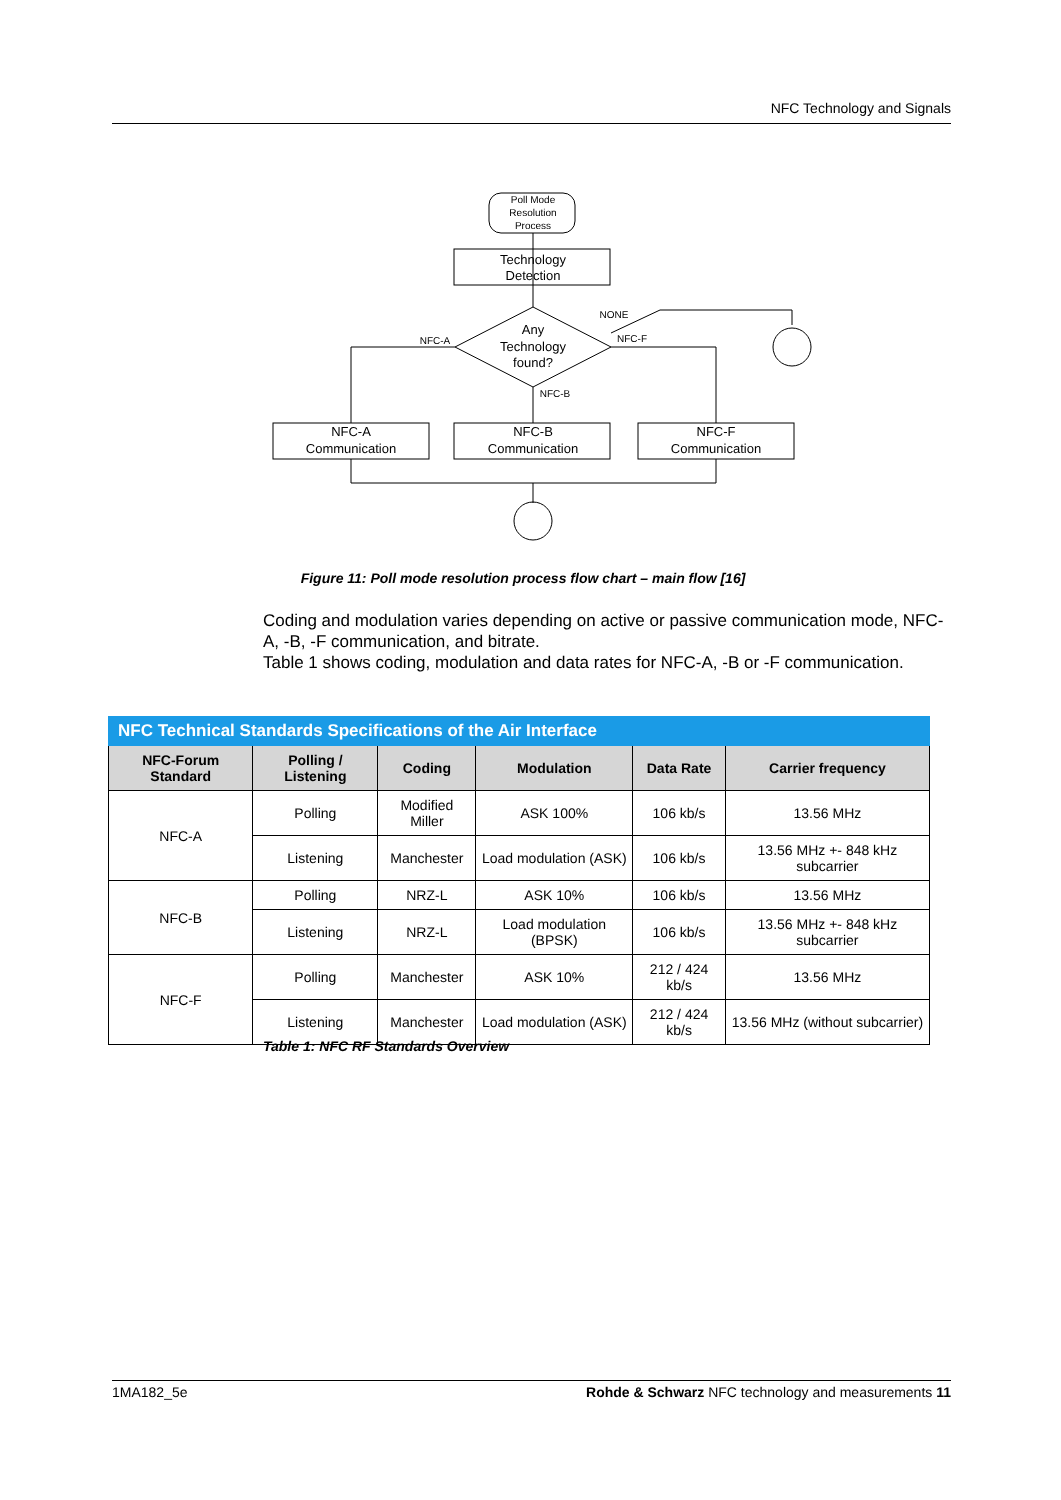NFC Technology and Signals
Poll Mode
Resolution
Process
Technology
Detection
Any
Technology
found?
NFC-A
NFC-F
NFC-B
NONE
NFC-A
Communication
NFC-B
Communication
NFC-F
Communication
Figure 11: Poll mode resolution process flow chart – main flow [16]
Coding and modulation varies depending on active or passive communication mode, NFC-A, -B, -F communication, and bitrate.
Table 1 shows coding, modulation and data rates for NFC-A, -B or -F communication.
| NFC Technical Standards Specifications of the Air Interface | | | | | |
| --- | --- | --- | --- | --- | --- |
| NFC-Forum Standard | Polling / Listening | Coding | Modulation | Data Rate | Carrier frequency |
| NFC-A | Polling | Modified Miller | ASK 100% | 106 kb/s | 13.56 MHz |
| | Listening | Manchester | Load modulation (ASK) | 106 kb/s | 13.56 MHz +- 848 kHz subcarrier |
| NFC-B | Polling | NRZ-L | ASK 10% | 106 kb/s | 13.56 MHz |
| | Listening | NRZ-L | Load modulation (BPSK) | 106 kb/s | 13.56 MHz +- 848 kHz subcarrier |
| NFC-F | Polling | Manchester | ASK 10% | 212 / 424 kb/s | 13.56 MHz |
| | Listening | Manchester | Load modulation (ASK) | 212 / 424 kb/s | 13.56 MHz (without subcarrier) |
Table 1: NFC RF Standards Overview
1MA182_5e Rohde & Schwarz NFC technology and measurements 11